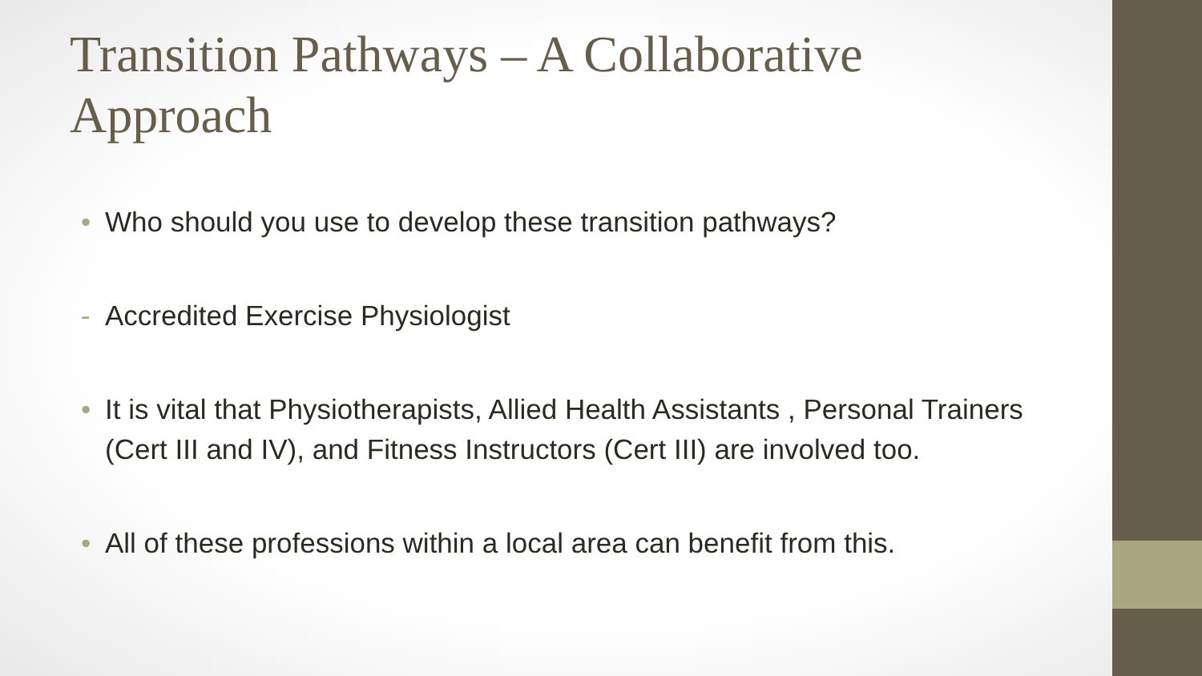Transition Pathways – A Collaborative Approach
• Who should you use to develop these transition pathways?
- Accredited Exercise Physiologist
• It is vital that Physiotherapists, Allied Health Assistants , Personal Trainers (Cert III and IV), and Fitness Instructors (Cert III) are involved too.
• All of these professions within a local area can benefit from this.